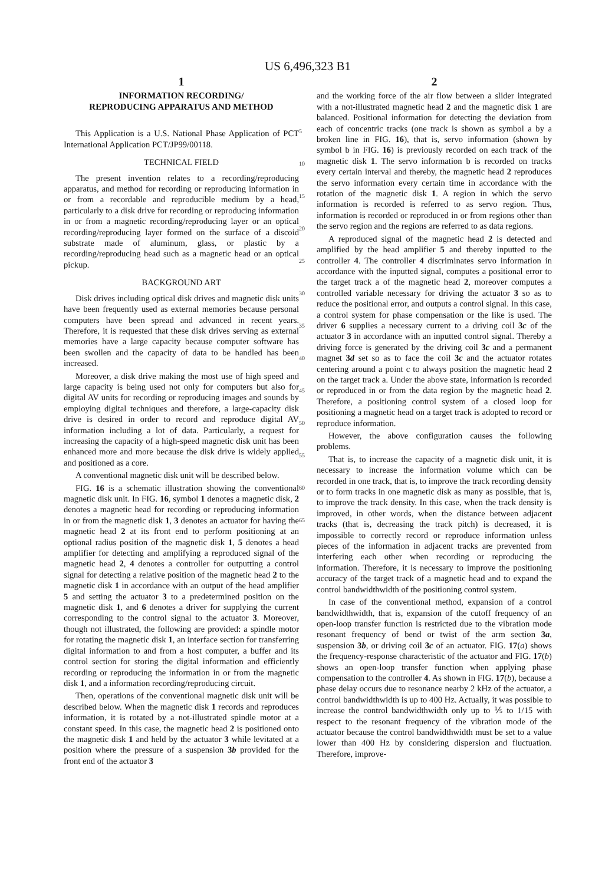US 6,496,323 B1
1
INFORMATION RECORDING/
REPRODUCING APPARATUS AND METHOD
This Application is a U.S. National Phase Application of PCT International Application PCT/JP99/00118.
TECHNICAL FIELD
The present invention relates to a recording/reproducing apparatus, and method for recording or reproducing information in or from a recordable and reproducible medium by a head, particularly to a disk drive for recording or reproducing information in or from a magnetic recording/reproducing layer or an optical recording/reproducing layer formed on the surface of a discoid substrate made of aluminum, glass, or plastic by a recording/reproducing head such as a magnetic head or an optical pickup.
BACKGROUND ART
Disk drives including optical disk drives and magnetic disk units have been frequently used as external memories because personal computers have been spread and advanced in recent years. Therefore, it is requested that these disk drives serving as external memories have a large capacity because computer software has been swollen and the capacity of data to be handled has been increased.
Moreover, a disk drive making the most use of high speed and large capacity is being used not only for computers but also for digital AV units for recording or reproducing images and sounds by employing digital techniques and therefore, a large-capacity disk drive is desired in order to record and reproduce digital AV information including a lot of data. Particularly, a request for increasing the capacity of a high-speed magnetic disk unit has been enhanced more and more because the disk drive is widely applied and positioned as a core.
A conventional magnetic disk unit will be described below.
FIG. 16 is a schematic illustration showing the conventional magnetic disk unit. In FIG. 16, symbol 1 denotes a magnetic disk, 2 denotes a magnetic head for recording or reproducing information in or from the magnetic disk 1, 3 denotes an actuator for having the magnetic head 2 at its front end to perform positioning at an optional radius position of the magnetic disk 1, 5 denotes a head amplifier for detecting and amplifying a reproduced signal of the magnetic head 2, 4 denotes a controller for outputting a control signal for detecting a relative position of the magnetic head 2 to the magnetic disk 1 in accordance with an output of the head amplifier 5 and setting the actuator 3 to a predetermined position on the magnetic disk 1, and 6 denotes a driver for supplying the current corresponding to the control signal to the actuator 3. Moreover, though not illustrated, the following are provided: a spindle motor for rotating the magnetic disk 1, an interface section for transferring digital information to and from a host computer, a buffer and its control section for storing the digital information and efficiently recording or reproducing the information in or from the magnetic disk 1, and a information recording/reproducing circuit.
Then, operations of the conventional magnetic disk unit will be described below. When the magnetic disk 1 records and reproduces information, it is rotated by a not-illustrated spindle motor at a constant speed. In this case, the magnetic head 2 is positioned onto the magnetic disk 1 and held by the actuator 3 while levitated at a position where the pressure of a suspension 3b provided for the front end of the actuator 3
5
10
15
20
25
30
35
40
45
50
55
60
65
2
and the working force of the air flow between a slider integrated with a not-illustrated magnetic head 2 and the magnetic disk 1 are balanced. Positional information for detecting the deviation from each of concentric tracks (one track is shown as symbol a by a broken line in FIG. 16), that is, servo information (shown by symbol b in FIG. 16) is previously recorded on each track of the magnetic disk 1. The servo information b is recorded on tracks every certain interval and thereby, the magnetic head 2 reproduces the servo information every certain time in accordance with the rotation of the magnetic disk 1. A region in which the servo information is recorded is referred to as servo region. Thus, information is recorded or reproduced in or from regions other than the servo region and the regions are referred to as data regions.
A reproduced signal of the magnetic head 2 is detected and amplified by the head amplifier 5 and thereby inputted to the controller 4. The controller 4 discriminates servo information in accordance with the inputted signal, computes a positional error to the target track a of the magnetic head 2, moreover computes a controlled variable necessary for driving the actuator 3 so as to reduce the positional error, and outputs a control signal. In this case, a control system for phase compensation or the like is used. The driver 6 supplies a necessary current to a driving coil 3c of the actuator 3 in accordance with an inputted control signal. Thereby a driving force is generated by the driving coil 3c and a permanent magnet 3d set so as to face the coil 3c and the actuator rotates centering around a point c to always position the magnetic head 2 on the target track a. Under the above state, information is recorded or reproduced in or from the data region by the magnetic head 2. Therefore, a positioning control system of a closed loop for positioning a magnetic head on a target track is adopted to record or reproduce information.
However, the above configuration causes the following problems.
That is, to increase the capacity of a magnetic disk unit, it is necessary to increase the information volume which can be recorded in one track, that is, to improve the track recording density or to form tracks in one magnetic disk as many as possible, that is, to improve the track density. In this case, when the track density is improved, in other words, when the distance between adjacent tracks (that is, decreasing the track pitch) is decreased, it is impossible to correctly record or reproduce information unless pieces of the information in adjacent tracks are prevented from interfering each other when recording or reproducing the information. Therefore, it is necessary to improve the positioning accuracy of the target track of a magnetic head and to expand the control bandwidthwidth of the positioning control system.
In case of the conventional method, expansion of a control bandwidthwidth, that is, expansion of the cutoff frequency of an open-loop transfer function is restricted due to the vibration mode resonant frequency of bend or twist of the arm section 3a, suspension 3b, or driving coil 3c of an actuator. FIG. 17(a) shows the frequency-response characteristic of the actuator and FIG. 17(b) shows an open-loop transfer function when applying phase compensation to the controller 4. As shown in FIG. 17(b), because a phase delay occurs due to resonance nearby 2 kHz of the actuator, a control bandwidthwidth is up to 400 Hz. Actually, it was possible to increase the control bandwidthwidth only up to ⅕ to 1/15 with respect to the resonant frequency of the vibration mode of the actuator because the control bandwidthwidth must be set to a value lower than 400 Hz by considering dispersion and fluctuation. Therefore, improve-